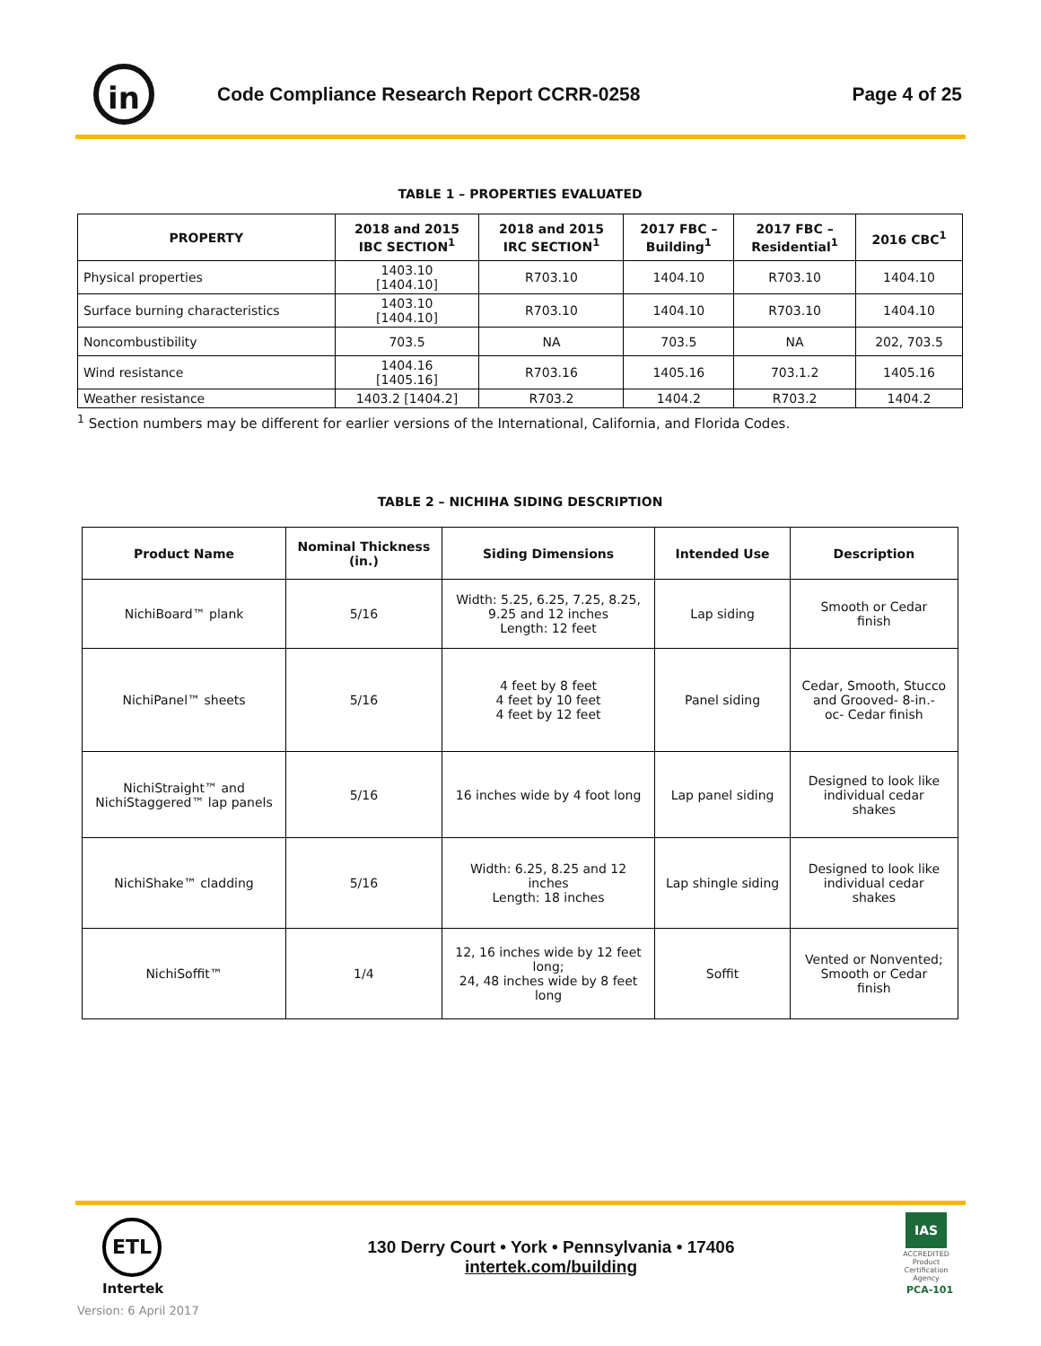in
Code Compliance Research Report CCRR-0258
Page 4 of 25
TABLE 1 – PROPERTIES EVALUATED
| PROPERTY | 2018 and 2015 IBC SECTION<sup>1</sup> | 2018 and 2015 IRC SECTION<sup>1</sup> | 2017 FBC – Building<sup>1</sup> | 2017 FBC – Residential<sup>1</sup> | 2016 CBC<sup>1</sup> |
| --- | --- | --- | --- | --- | --- |
| Physical properties | 1403.10 [1404.10] | R703.10 | 1404.10 | R703.10 | 1404.10 |
| Surface burning characteristics | 1403.10 [1404.10] | R703.10 | 1404.10 | R703.10 | 1404.10 |
| Noncombustibility | 703.5 | NA | 703.5 | NA | 202, 703.5 |
| Wind resistance | 1404.16 [1405.16] | R703.16 | 1405.16 | 703.1.2 | 1405.16 |
| Weather resistance | 1403.2 [1404.2] | R703.2 | 1404.2 | R703.2 | 1404.2 |
<sup>1</sup> Section numbers may be different for earlier versions of the International, California, and Florida Codes.
TABLE 2 – NICHIHA SIDING DESCRIPTION
| Product Name | Nominal Thickness (in.) | Siding Dimensions | Intended Use | Description |
| --- | --- | --- | --- | --- |
| NichiBoard™ plank | 5/16 | Width: 5.25, 6.25, 7.25, 8.25, 9.25 and 12 inches Length: 12 feet | Lap siding | Smooth or Cedar finish |
| NichiPanel™ sheets | 5/16 | 4 feet by 8 feet 4 feet by 10 feet 4 feet by 12 feet | Panel siding | Cedar, Smooth, Stucco and Grooved- 8-in.- oc- Cedar finish |
| NichiStraight™ and NichiStaggered™ lap panels | 5/16 | 16 inches wide by 4 foot long | Lap panel siding | Designed to look like individual cedar shakes |
| NichiShake™ cladding | 5/16 | Width: 6.25, 8.25 and 12 inches Length: 18 inches | Lap shingle siding | Designed to look like individual cedar shakes |
| NichiSoffit™ | 1/4 | 12, 16 inches wide by 12 feet long; 24, 48 inches wide by 8 feet long | Soffit | Vented or Nonvented; Smooth or Cedar finish |
ETL
Intertek
Version: 6 April 2017
130 Derry Court • York • Pennsylvania • 17406
intertek.com/building
IAS
ACCREDITED
Product Certification Agency
PCA-101